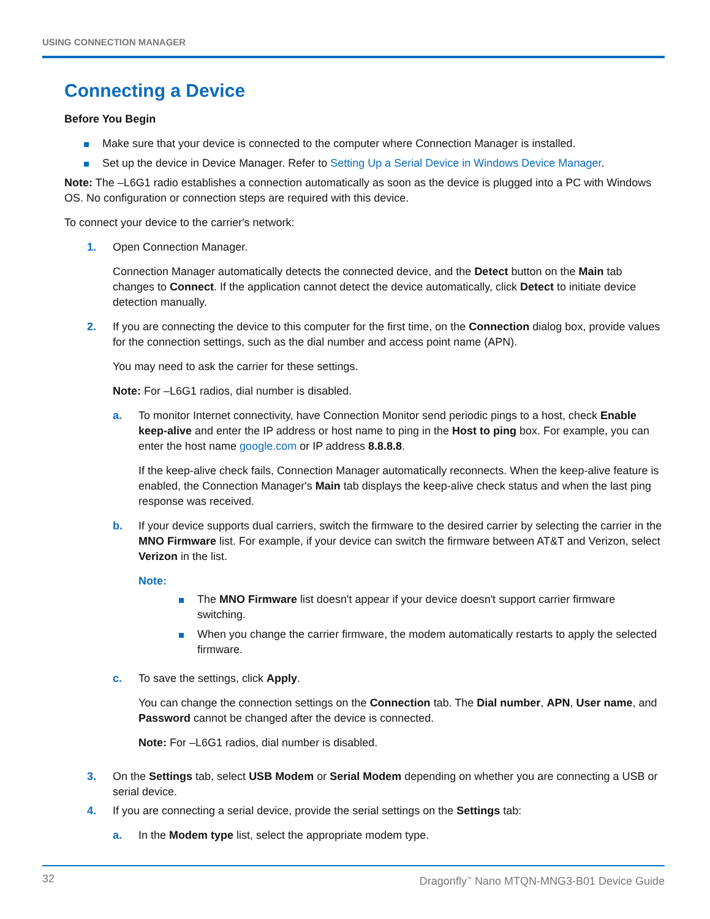USING CONNECTION MANAGER
Connecting a Device
Before You Begin
Make sure that your device is connected to the computer where Connection Manager is installed.
Set up the device in Device Manager. Refer to Setting Up a Serial Device in Windows Device Manager.
Note: The –L6G1 radio establishes a connection automatically as soon as the device is plugged into a PC with Windows OS. No configuration or connection steps are required with this device.
To connect your device to the carrier's network:
1. Open Connection Manager.
Connection Manager automatically detects the connected device, and the Detect button on the Main tab changes to Connect. If the application cannot detect the device automatically, click Detect to initiate device detection manually.
2. If you are connecting the device to this computer for the first time, on the Connection dialog box, provide values for the connection settings, such as the dial number and access point name (APN).
You may need to ask the carrier for these settings.
Note: For –L6G1 radios, dial number is disabled.
a. To monitor Internet connectivity, have Connection Monitor send periodic pings to a host, check Enable keep-alive and enter the IP address or host name to ping in the Host to ping box. For example, you can enter the host name google.com or IP address 8.8.8.8.
If the keep-alive check fails, Connection Manager automatically reconnects. When the keep-alive feature is enabled, the Connection Manager's Main tab displays the keep-alive check status and when the last ping response was received.
b. If your device supports dual carriers, switch the firmware to the desired carrier by selecting the carrier in the MNO Firmware list. For example, if your device can switch the firmware between AT&T and Verizon, select Verizon in the list.
Note:
The MNO Firmware list doesn't appear if your device doesn't support carrier firmware switching.
When you change the carrier firmware, the modem automatically restarts to apply the selected firmware.
c. To save the settings, click Apply.
You can change the connection settings on the Connection tab. The Dial number, APN, User name, and Password cannot be changed after the device is connected.
Note: For –L6G1 radios, dial number is disabled.
3. On the Settings tab, select USB Modem or Serial Modem depending on whether you are connecting a USB or serial device.
4. If you are connecting a serial device, provide the serial settings on the Settings tab:
a. In the Modem type list, select the appropriate modem type.
32 Dragonfly<sup>™</sup> Nano MTQN-MNG3-B01 Device Guide